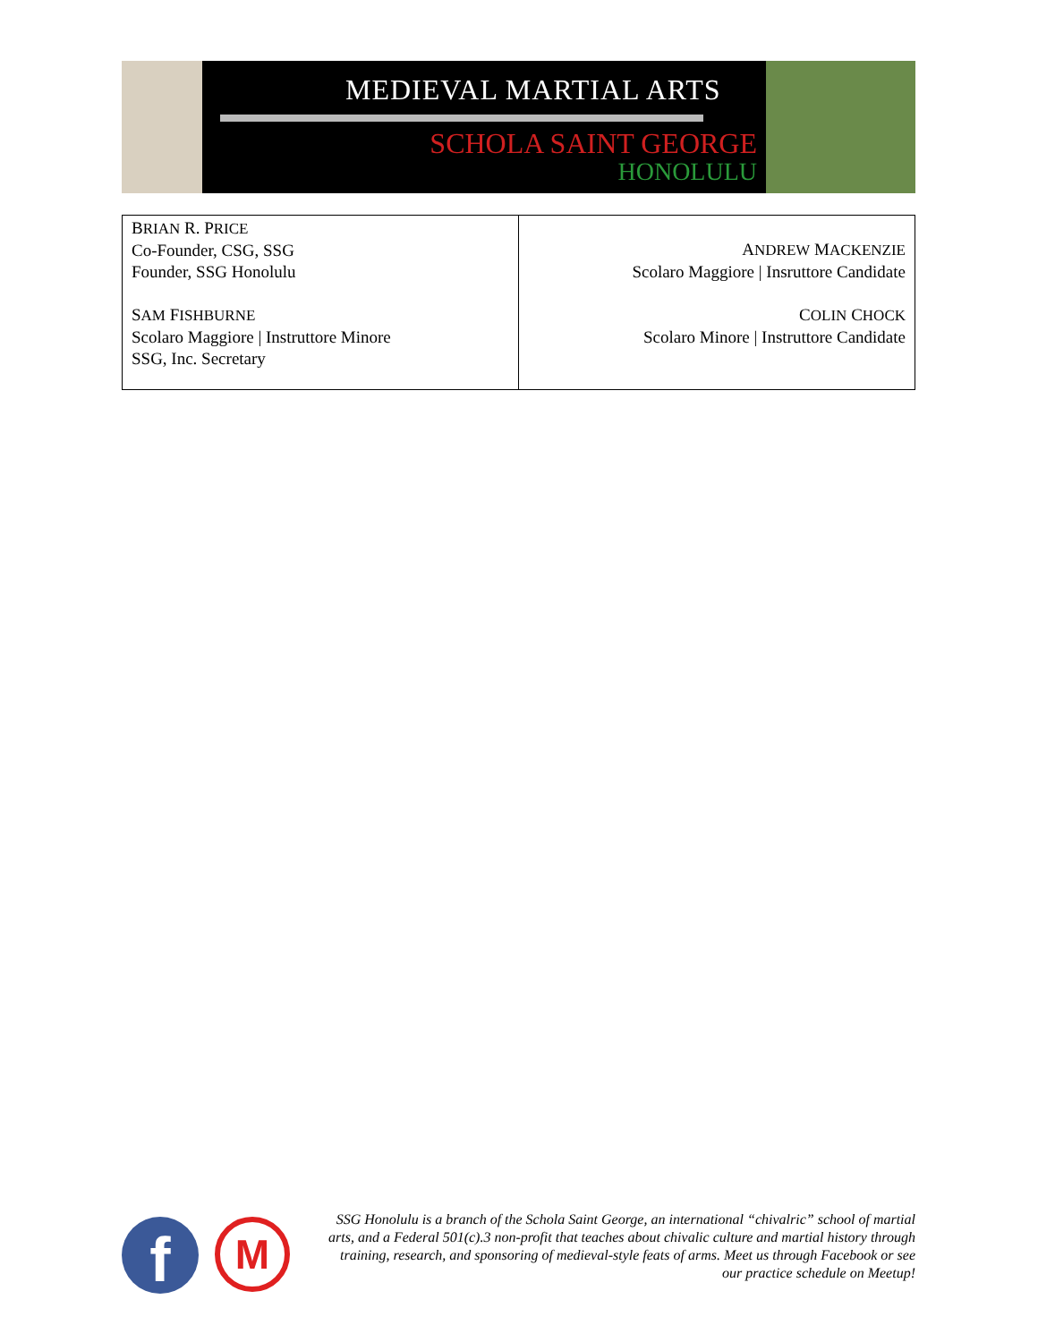MEDIEVAL MARTIAL ARTS
SCHOLA SAINT GEORGE
HONOLULU
| B RIAN R. P RICE Co-Founder, CSG, SSG Founder, SSG Honolulu S AM F ISHBURNE Scolaro Maggiore / Instruttore Minore SSG, Inc. Secretary | A NDREW M ACKENZIE Scolaro Maggiore / Insruttore Candidate C OLIN C HOCK Scolaro Minore / Instruttore Candidate |
f M
SSG Honolulu is a branch of the Schola Saint George, an international “chivalric” school of martial arts, and a Federal 501(c).3 non-profit that teaches about chivalic culture and martial history through training, research, and sponsoring of medieval-style feats of arms. Meet us through Facebook or see our practice schedule on Meetup!